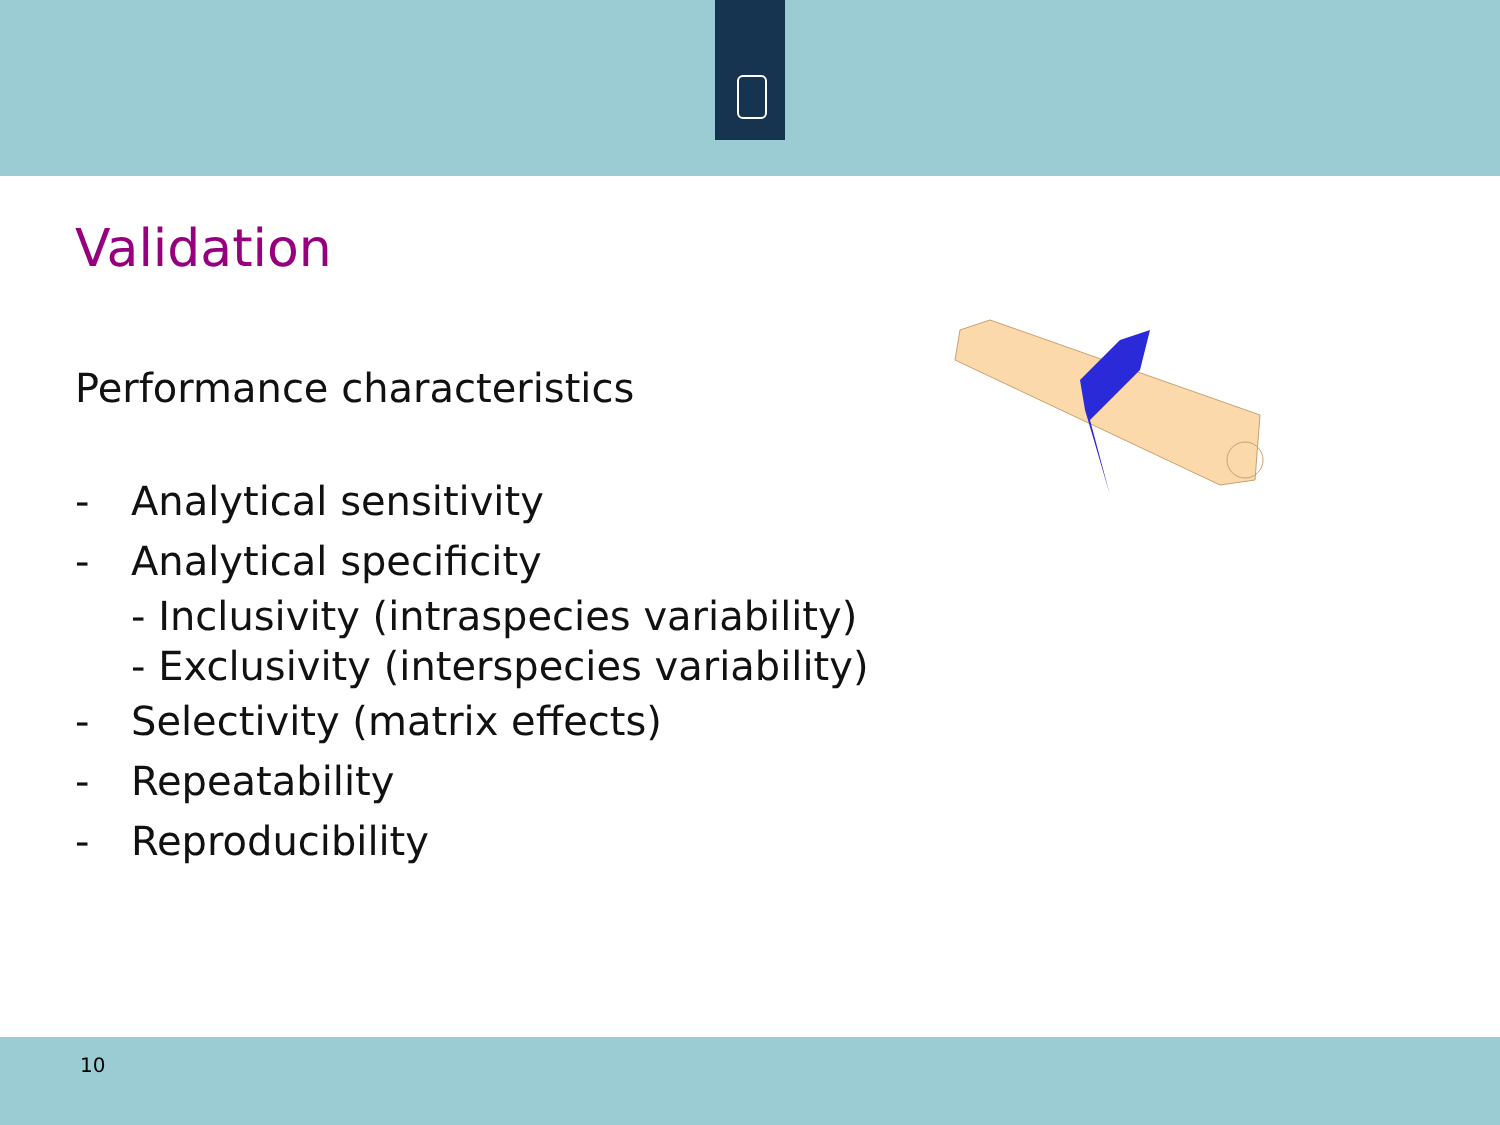Validation
Performance characteristics
- Analytical sensitivity
- Analytical specificity
- Inclusivity (intraspecies variability)
- Exclusivity (interspecies variability)
- Selectivity (matrix effects)
- Repeatability
- Reproducibility
10